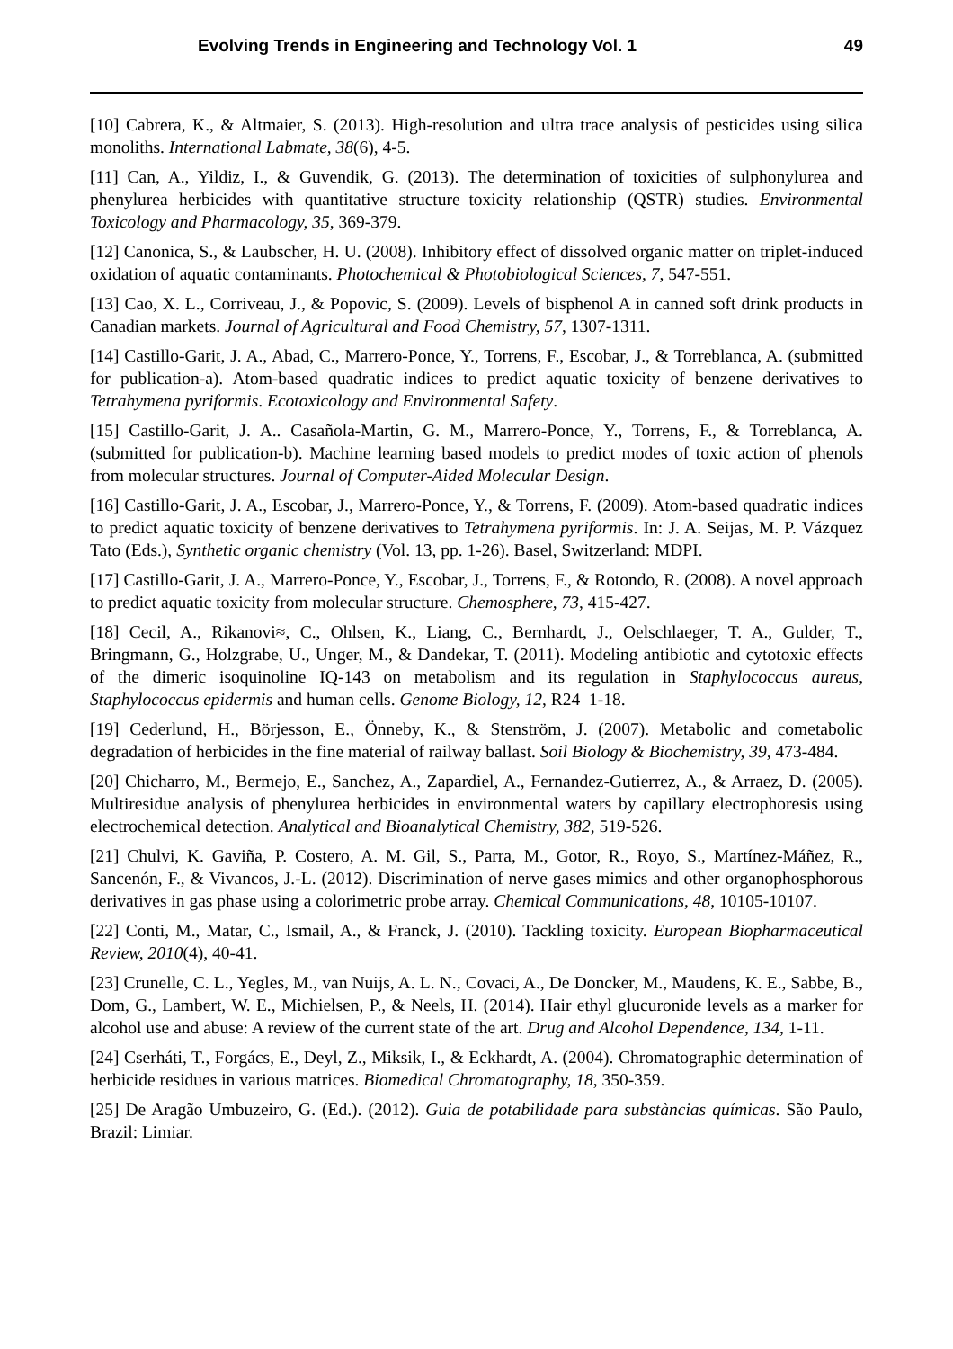Evolving Trends in Engineering and Technology Vol. 1 49
[10] Cabrera, K., & Altmaier, S. (2013). High-resolution and ultra trace analysis of pesticides using silica monoliths. International Labmate, 38(6), 4-5.
[11] Can, A., Yildiz, I., & Guvendik, G. (2013). The determination of toxicities of sulphonylurea and phenylurea herbicides with quantitative structure–toxicity relationship (QSTR) studies. Environmental Toxicology and Pharmacology, 35, 369-379.
[12] Canonica, S., & Laubscher, H. U. (2008). Inhibitory effect of dissolved organic matter on triplet-induced oxidation of aquatic contaminants. Photochemical & Photobiological Sciences, 7, 547-551.
[13] Cao, X. L., Corriveau, J., & Popovic, S. (2009). Levels of bisphenol A in canned soft drink products in Canadian markets. Journal of Agricultural and Food Chemistry, 57, 1307-1311.
[14] Castillo-Garit, J. A., Abad, C., Marrero-Ponce, Y., Torrens, F., Escobar, J., & Torreblanca, A. (submitted for publication-a). Atom-based quadratic indices to predict aquatic toxicity of benzene derivatives to Tetrahymena pyriformis. Ecotoxicology and Environmental Safety.
[15] Castillo-Garit, J. A.. Casañola-Martin, G. M., Marrero-Ponce, Y., Torrens, F., & Torreblanca, A. (submitted for publication-b). Machine learning based models to predict modes of toxic action of phenols from molecular structures. Journal of Computer-Aided Molecular Design.
[16] Castillo-Garit, J. A., Escobar, J., Marrero-Ponce, Y., & Torrens, F. (2009). Atom-based quadratic indices to predict aquatic toxicity of benzene derivatives to Tetrahymena pyriformis. In: J. A. Seijas, M. P. Vázquez Tato (Eds.), Synthetic organic chemistry (Vol. 13, pp. 1-26). Basel, Switzerland: MDPI.
[17] Castillo-Garit, J. A., Marrero-Ponce, Y., Escobar, J., Torrens, F., & Rotondo, R. (2008). A novel approach to predict aquatic toxicity from molecular structure. Chemosphere, 73, 415-427.
[18] Cecil, A., Rikanovi≈, C., Ohlsen, K., Liang, C., Bernhardt, J., Oelschlaeger, T. A., Gulder, T., Bringmann, G., Holzgrabe, U., Unger, M., & Dandekar, T. (2011). Modeling antibiotic and cytotoxic effects of the dimeric isoquinoline IQ-143 on metabolism and its regulation in Staphylococcus aureus, Staphylococcus epidermis and human cells. Genome Biology, 12, R24–1-18.
[19] Cederlund, H., Börjesson, E., Önneby, K., & Stenström, J. (2007). Metabolic and cometabolic degradation of herbicides in the fine material of railway ballast. Soil Biology & Biochemistry, 39, 473-484.
[20] Chicharro, M., Bermejo, E., Sanchez, A., Zapardiel, A., Fernandez-Gutierrez, A., & Arraez, D. (2005). Multiresidue analysis of phenylurea herbicides in environmental waters by capillary electrophoresis using electrochemical detection. Analytical and Bioanalytical Chemistry, 382, 519-526.
[21] Chulvi, K. Gaviña, P. Costero, A. M. Gil, S., Parra, M., Gotor, R., Royo, S., Martínez-Máñez, R., Sancenón, F., & Vivancos, J.-L. (2012). Discrimination of nerve gases mimics and other organophosphorous derivatives in gas phase using a colorimetric probe array. Chemical Communications, 48, 10105-10107.
[22] Conti, M., Matar, C., Ismail, A., & Franck, J. (2010). Tackling toxicity. European Biopharmaceutical Review, 2010(4), 40-41.
[23] Crunelle, C. L., Yegles, M., van Nuijs, A. L. N., Covaci, A., De Doncker, M., Maudens, K. E., Sabbe, B., Dom, G., Lambert, W. E., Michielsen, P., & Neels, H. (2014). Hair ethyl glucuronide levels as a marker for alcohol use and abuse: A review of the current state of the art. Drug and Alcohol Dependence, 134, 1-11.
[24] Cserháti, T., Forgács, E., Deyl, Z., Miksik, I., & Eckhardt, A. (2004). Chromatographic determination of herbicide residues in various matrices. Biomedical Chromatography, 18, 350-359.
[25] De Aragão Umbuzeiro, G. (Ed.). (2012). Guia de potabilidade para substàncias químicas. São Paulo, Brazil: Limiar.